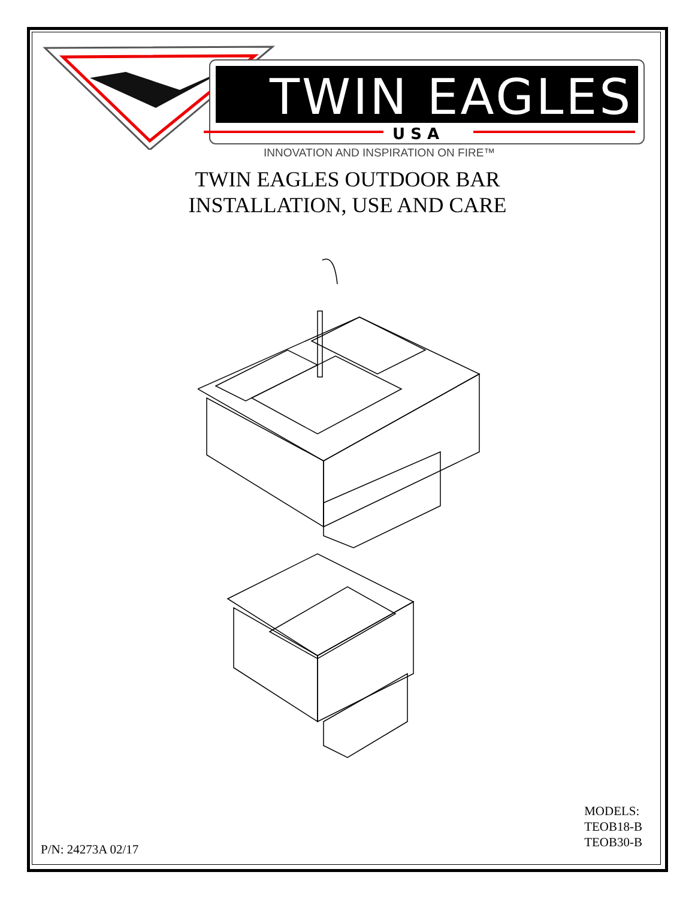TWIN EAGLES
U S A
INNOVATION AND INSPIRATION ON FIRE™
TWIN EAGLES OUTDOOR BAR
INSTALLATION, USE AND CARE
MODELS:
TEOB18-B
TEOB30-B
P/N: 24273A 02/17